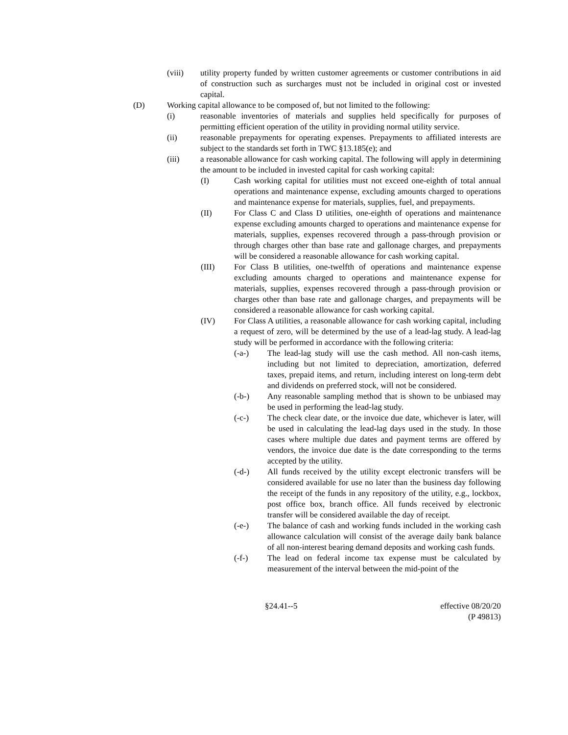(viii) utility property funded by written customer agreements or customer contributions in aid of construction such as surcharges must not be included in original cost or invested capital.
(D) Working capital allowance to be composed of, but not limited to the following:
(i) reasonable inventories of materials and supplies held specifically for purposes of permitting efficient operation of the utility in providing normal utility service.
(ii) reasonable prepayments for operating expenses. Prepayments to affiliated interests are subject to the standards set forth in TWC §13.185(e); and
(iii) a reasonable allowance for cash working capital. The following will apply in determining the amount to be included in invested capital for cash working capital:
(I) Cash working capital for utilities must not exceed one-eighth of total annual operations and maintenance expense, excluding amounts charged to operations and maintenance expense for materials, supplies, fuel, and prepayments.
(II) For Class C and Class D utilities, one-eighth of operations and maintenance expense excluding amounts charged to operations and maintenance expense for materials, supplies, expenses recovered through a pass-through provision or through charges other than base rate and gallonage charges, and prepayments will be considered a reasonable allowance for cash working capital.
(III) For Class B utilities, one-twelfth of operations and maintenance expense excluding amounts charged to operations and maintenance expense for materials, supplies, expenses recovered through a pass-through provision or charges other than base rate and gallonage charges, and prepayments will be considered a reasonable allowance for cash working capital.
(IV) For Class A utilities, a reasonable allowance for cash working capital, including a request of zero, will be determined by the use of a lead-lag study. A lead-lag study will be performed in accordance with the following criteria:
(-a-) The lead-lag study will use the cash method. All non-cash items, including but not limited to depreciation, amortization, deferred taxes, prepaid items, and return, including interest on long-term debt and dividends on preferred stock, will not be considered.
(-b-) Any reasonable sampling method that is shown to be unbiased may be used in performing the lead-lag study.
(-c-) The check clear date, or the invoice due date, whichever is later, will be used in calculating the lead-lag days used in the study. In those cases where multiple due dates and payment terms are offered by vendors, the invoice due date is the date corresponding to the terms accepted by the utility.
(-d-) All funds received by the utility except electronic transfers will be considered available for use no later than the business day following the receipt of the funds in any repository of the utility, e.g., lockbox, post office box, branch office. All funds received by electronic transfer will be considered available the day of receipt.
(-e-) The balance of cash and working funds included in the working cash allowance calculation will consist of the average daily bank balance of all non-interest bearing demand deposits and working cash funds.
(-f-) The lead on federal income tax expense must be calculated by measurement of the interval between the mid-point of the
§24.41--5 effective 08/20/20
(P 49813)